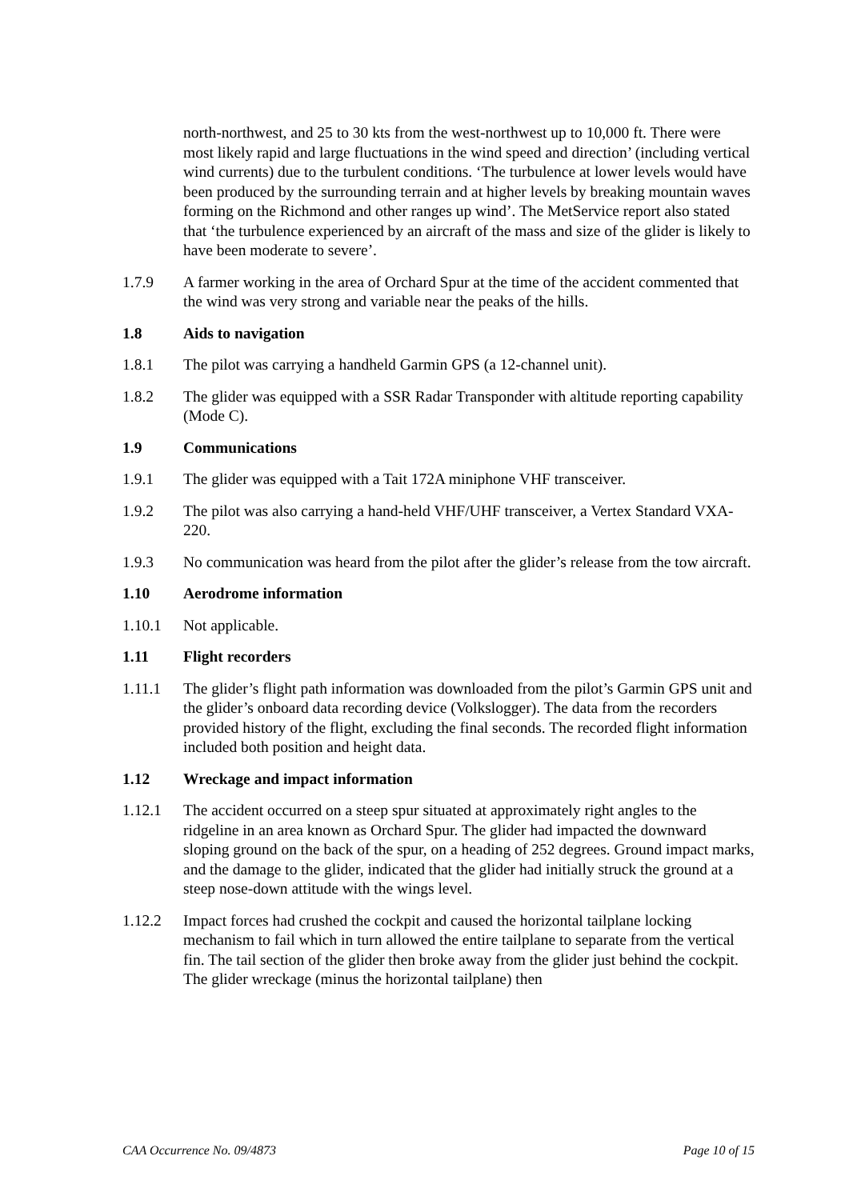north-northwest, and 25 to 30 kts from the west-northwest up to 10,000 ft. There were most likely rapid and large fluctuations in the wind speed and direction’ (including vertical wind currents) due to the turbulent conditions. ‘The turbulence at lower levels would have been produced by the surrounding terrain and at higher levels by breaking mountain waves forming on the Richmond and other ranges up wind’. The MetService report also stated that ‘the turbulence experienced by an aircraft of the mass and size of the glider is likely to have been moderate to severe’.
1.7.9 A farmer working in the area of Orchard Spur at the time of the accident commented that the wind was very strong and variable near the peaks of the hills.
1.8 Aids to navigation
1.8.1 The pilot was carrying a handheld Garmin GPS (a 12-channel unit).
1.8.2 The glider was equipped with a SSR Radar Transponder with altitude reporting capability (Mode C).
1.9 Communications
1.9.1 The glider was equipped with a Tait 172A miniphone VHF transceiver.
1.9.2 The pilot was also carrying a hand-held VHF/UHF transceiver, a Vertex Standard VXA-220.
1.9.3 No communication was heard from the pilot after the glider’s release from the tow aircraft.
1.10 Aerodrome information
1.10.1 Not applicable.
1.11 Flight recorders
1.11.1 The glider’s flight path information was downloaded from the pilot’s Garmin GPS unit and the glider’s onboard data recording device (Volkslogger). The data from the recorders provided history of the flight, excluding the final seconds. The recorded flight information included both position and height data.
1.12 Wreckage and impact information
1.12.1 The accident occurred on a steep spur situated at approximately right angles to the ridgeline in an area known as Orchard Spur. The glider had impacted the downward sloping ground on the back of the spur, on a heading of 252 degrees. Ground impact marks, and the damage to the glider, indicated that the glider had initially struck the ground at a steep nose-down attitude with the wings level.
1.12.2 Impact forces had crushed the cockpit and caused the horizontal tailplane locking mechanism to fail which in turn allowed the entire tailplane to separate from the vertical fin. The tail section of the glider then broke away from the glider just behind the cockpit. The glider wreckage (minus the horizontal tailplane) then
CAA Occurrence No. 09/4873 Page 10 of 15